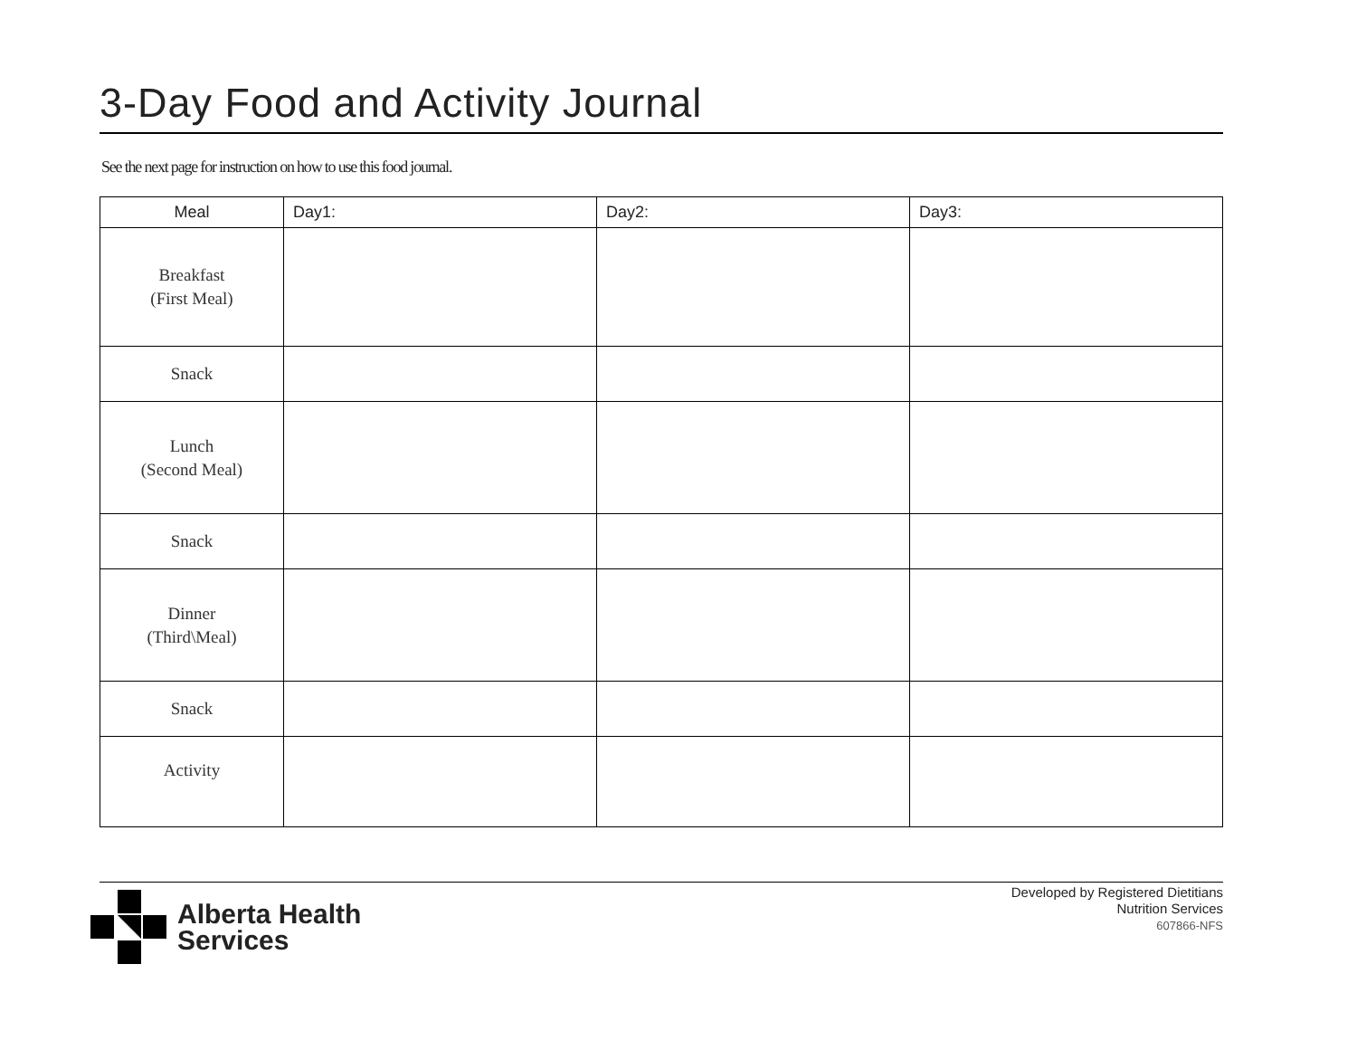3-Day Food and Activity Journal
See the next page for instruction on how to use this food journal.
| Meal | Day1: | Day2: | Day3: |
| --- | --- | --- | --- |
| Breakfast (First Meal) | | | |
| Snack | | | |
| Lunch (Second Meal) | | | |
| Snack | | | |
| Dinner (Third\Meal) | | | |
| Snack | | | |
| Activity | | | |
Alberta Health
Services
Developed by Registered Dietitians
Nutrition Services
607866-NFS